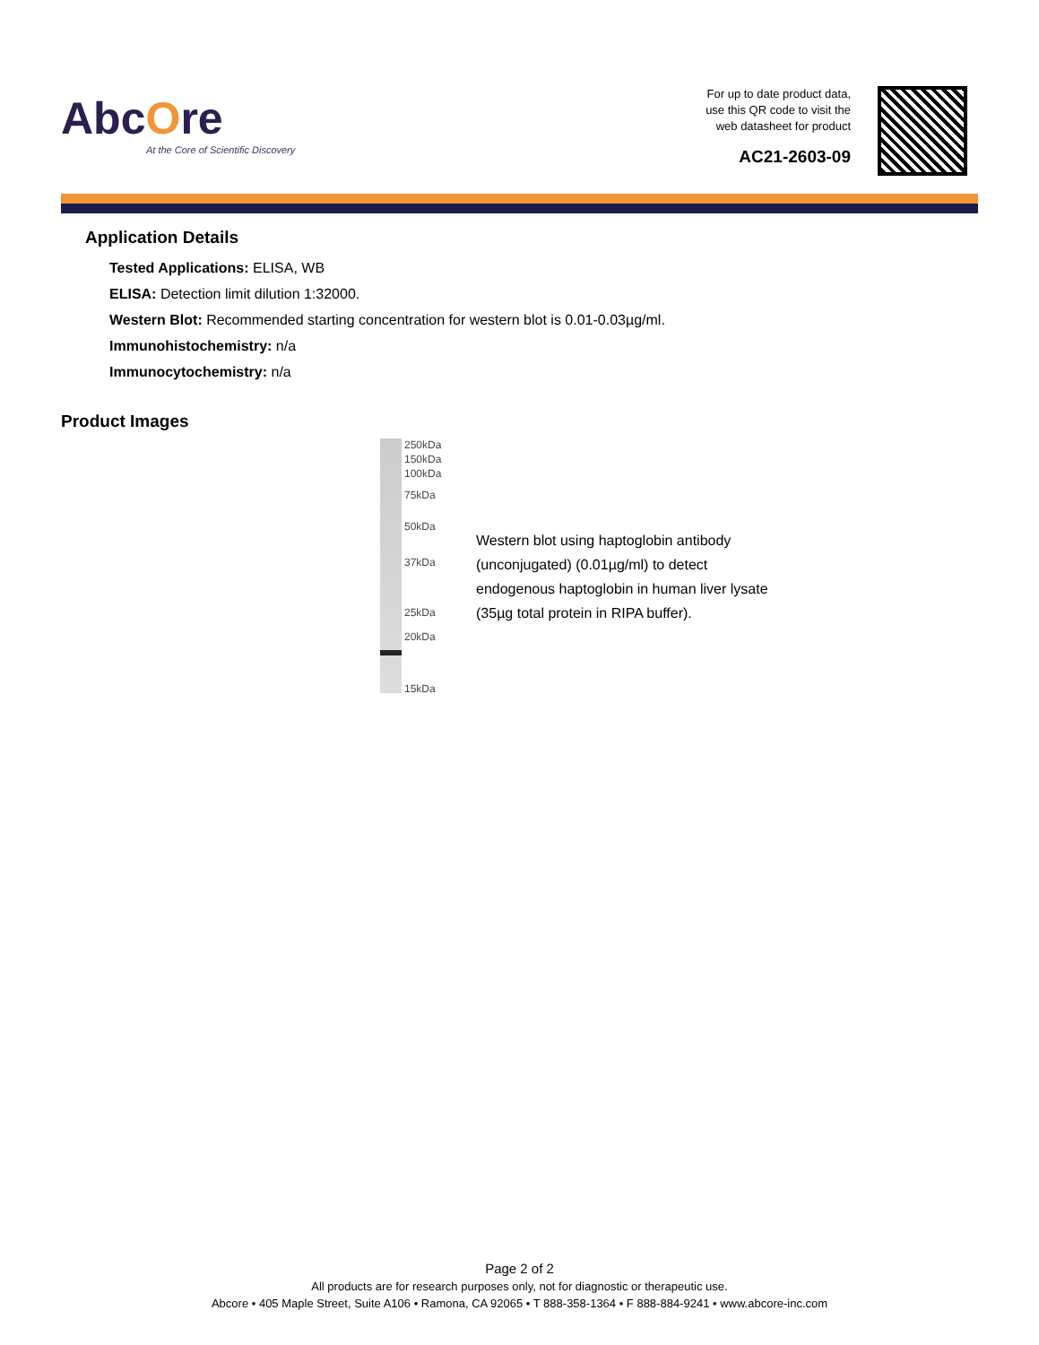AbcOre
At the Core of Scientific Discovery
For up to date product data,
use this QR code to visit the
web datasheet for product
AC21-2603-09
Application Details
Tested Applications: ELISA, WB
ELISA: Detection limit dilution 1:32000.
Western Blot: Recommended starting concentration for western blot is 0.01-0.03µg/ml.
Immunohistochemistry: n/a
Immunocytochemistry: n/a
Product Images
250kDa
150kDa
100kDa
75kDa
50kDa
37kDa
25kDa
20kDa
15kDa
Western blot using haptoglobin antibody (unconjugated) (0.01µg/ml) to detect endogenous haptoglobin in human liver lysate (35µg total protein in RIPA buffer).
Page 2 of 2
All products are for research purposes only, not for diagnostic or therapeutic use.
Abcore • 405 Maple Street, Suite A106 • Ramona, CA 92065 • T 888-358-1364 • F 888-884-9241 • www.abcore-inc.com